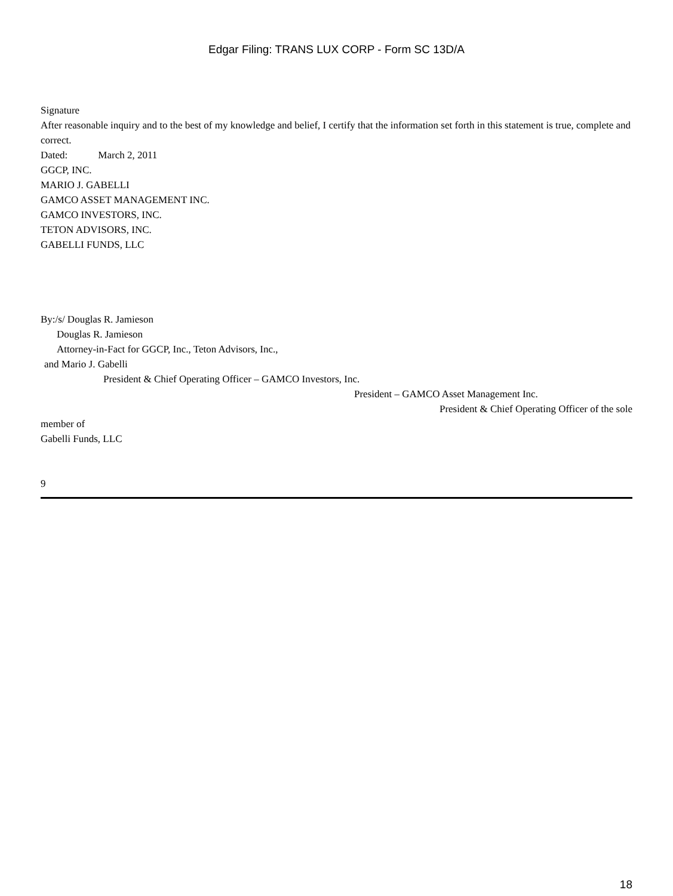Edgar Filing: TRANS LUX CORP - Form SC 13D/A
Signature
After reasonable inquiry and to the best of my knowledge and belief, I certify that the information set forth in this statement is true, complete and correct.
Dated: March 2, 2011
GGCP, INC.
MARIO J. GABELLI
GAMCO ASSET MANAGEMENT INC.
GAMCO INVESTORS, INC.
TETON ADVISORS, INC.
GABELLI FUNDS, LLC
By:/s/ Douglas R. Jamieson
Douglas R. Jamieson
Attorney-in-Fact for GGCP, Inc., Teton Advisors, Inc.,
and Mario J. Gabelli
President & Chief Operating Officer – GAMCO Investors, Inc.
President – GAMCO Asset Management Inc.
President & Chief Operating Officer of the sole
member of
Gabelli Funds, LLC
9
18